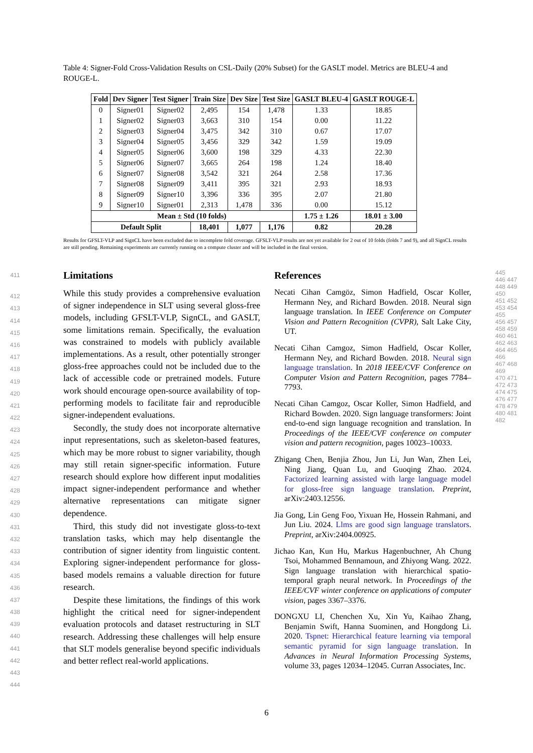Table 4: Signer-Fold Cross-Validation Results on CSL-Daily (20% Subset) for the GASLT model. Metrics are BLEU-4 and ROUGE-L.
| Fold | Dev Signer | Test Signer | Train Size | Dev Size | Test Size | GASLT BLEU-4 | GASLT ROUGE-L |
| --- | --- | --- | --- | --- | --- | --- | --- |
| 0 | Signer01 | Signer02 | 2,495 | 154 | 1,478 | 1.33 | 18.85 |
| 1 | Signer02 | Signer03 | 3,663 | 310 | 154 | 0.00 | 11.22 |
| 2 | Signer03 | Signer04 | 3,475 | 342 | 310 | 0.67 | 17.07 |
| 3 | Signer04 | Signer05 | 3,456 | 329 | 342 | 1.59 | 19.09 |
| 4 | Signer05 | Signer06 | 3,600 | 198 | 329 | 4.33 | 22.30 |
| 5 | Signer06 | Signer07 | 3,665 | 264 | 198 | 1.24 | 18.40 |
| 6 | Signer07 | Signer08 | 3,542 | 321 | 264 | 2.58 | 17.36 |
| 7 | Signer08 | Signer09 | 3,411 | 395 | 321 | 2.93 | 18.93 |
| 8 | Signer09 | Signer10 | 3,396 | 336 | 395 | 2.07 | 21.80 |
| 9 | Signer10 | Signer01 | 2,313 | 1,478 | 336 | 0.00 | 15.12 |
| Mean ± Std (10 folds) | | | | | | 1.75 ± 1.26 | 18.01 ± 3.00 |
| Default Split | | | 18,401 | 1,077 | 1,176 | 0.82 | 20.28 |
Results for GFSLT-VLP and SignCL have been excluded due to incomplete fold coverage. GFSLT-VLP results are not yet available for 2 out of 10 folds (folds 7 and 9), and all SignCL results are still pending. Remaining experiments are currently running on a compute cluster and will be included in the final version.
411
412
413
414
415
416
417
418
419
420
421
422
423
424
425
426
427
428
429
430
431
432
433
434
435
436
437
438
439
440
441
442
443
444
Limitations
While this study provides a comprehensive evaluation of signer independence in SLT using several gloss-free models, including GFSLT-VLP, SignCL, and GASLT, some limitations remain. Specifically, the evaluation was constrained to models with publicly available implementations. As a result, other potentially stronger gloss-free approaches could not be included due to the lack of accessible code or pretrained models. Future work should encourage open-source availability of top-performing models to facilitate fair and reproducible signer-independent evaluations.
Secondly, the study does not incorporate alternative input representations, such as skeleton-based features, which may be more robust to signer variability, though may still retain signer-specific information. Future research should explore how different input modalities impact signer-independent performance and whether alternative representations can mitigate signer dependence.
Third, this study did not investigate gloss-to-text translation tasks, which may help disentangle the contribution of signer identity from linguistic content. Exploring signer-independent performance for gloss-based models remains a valuable direction for future research.
Despite these limitations, the findings of this work highlight the critical need for signer-independent evaluation protocols and dataset restructuring in SLT research. Addressing these challenges will help ensure that SLT models generalise beyond specific individuals and better reflect real-world applications.
References
Necati Cihan Camgöz, Simon Hadfield, Oscar Koller, Hermann Ney, and Richard Bowden. 2018. Neural sign language translation. In IEEE Conference on Computer Vision and Pattern Recognition (CVPR), Salt Lake City, UT.
Necati Cihan Camgoz, Simon Hadfield, Oscar Koller, Hermann Ney, and Richard Bowden. 2018. Neural sign language translation. In 2018 IEEE/CVF Conference on Computer Vision and Pattern Recognition, pages 7784–7793.
Necati Cihan Camgoz, Oscar Koller, Simon Hadfield, and Richard Bowden. 2020. Sign language transformers: Joint end-to-end sign language recognition and translation. In Proceedings of the IEEE/CVF conference on computer vision and pattern recognition, pages 10023–10033.
Zhigang Chen, Benjia Zhou, Jun Li, Jun Wan, Zhen Lei, Ning Jiang, Quan Lu, and Guoqing Zhao. 2024. Factorized learning assisted with large language model for gloss-free sign language translation. Preprint, arXiv:2403.12556.
Jia Gong, Lin Geng Foo, Yixuan He, Hossein Rahmani, and Jun Liu. 2024. Llms are good sign language translators. Preprint, arXiv:2404.00925.
Jichao Kan, Kun Hu, Markus Hagenbuchner, Ah Chung Tsoi, Mohammed Bennamoun, and Zhiyong Wang. 2022. Sign language translation with hierarchical spatio-temporal graph neural network. In Proceedings of the IEEE/CVF winter conference on applications of computer vision, pages 3367–3376.
DONGXU LI, Chenchen Xu, Xin Yu, Kaihao Zhang, Benjamin Swift, Hanna Suominen, and Hongdong Li. 2020. Tspnet: Hierarchical feature learning via temporal semantic pyramid for sign language translation. In Advances in Neural Information Processing Systems, volume 33, pages 12034–12045. Curran Associates, Inc.
445
446 447 448 449 450
451 452 453 454 455
456 457 458 459 460 461
462 463 464 465 466
467 468 469
470 471 472 473 474 475
476 477 478 479 480 481 482
6